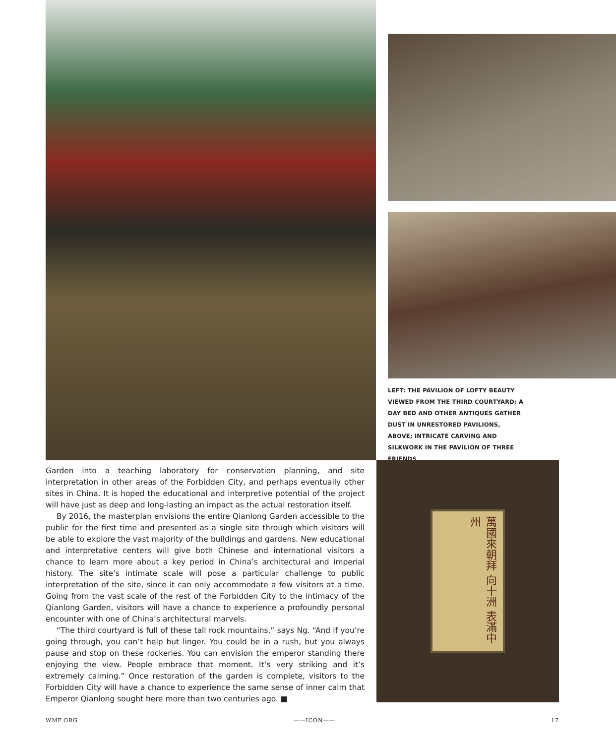LEFT: THE PAVILION OF LOFTY BEAUTY VIEWED FROM THE THIRD COURTYARD; A DAY BED AND OTHER ANTIQUES GATHER DUST IN UNRESTORED PAVILIONS, ABOVE; INTRICATE CARVING AND SILKWORK IN THE PAVILION OF THREE FRIENDS
Garden into a teaching laboratory for conservation planning, and site interpretation in other areas of the Forbidden City, and perhaps eventually other sites in China. It is hoped the educational and interpretive potential of the project will have just as deep and long-lasting an impact as the actual restoration itself.
By 2016, the masterplan envisions the entire Qianlong Garden accessible to the public for the first time and presented as a single site through which visitors will be able to explore the vast majority of the buildings and gardens. New educational and interpretative centers will give both Chinese and international visitors a chance to learn more about a key period in China’s architectural and imperial history. The site’s intimate scale will pose a particular challenge to public interpretation of the site, since it can only accommodate a few visitors at a time. Going from the vast scale of the rest of the Forbidden City to the intimacy of the Qianlong Garden, visitors will have a chance to experience a profoundly personal encounter with one of China’s architectural marvels.
“The third courtyard is full of these tall rock mountains,” says Ng. “And if you’re going through, you can’t help but linger. You could be in a rush, but you always pause and stop on these rockeries. You can envision the emperor standing there enjoying the view. People embrace that moment. It’s very striking and it’s extremely calming.” Once restoration of the garden is complete, visitors to the Forbidden City will have a chance to experience the same sense of inner calm that Emperor Qianlong sought here more than two centuries ago. ■
萬國來朝拜 向十洲 表滿中州
WMF.ORG ——ICON—— 17